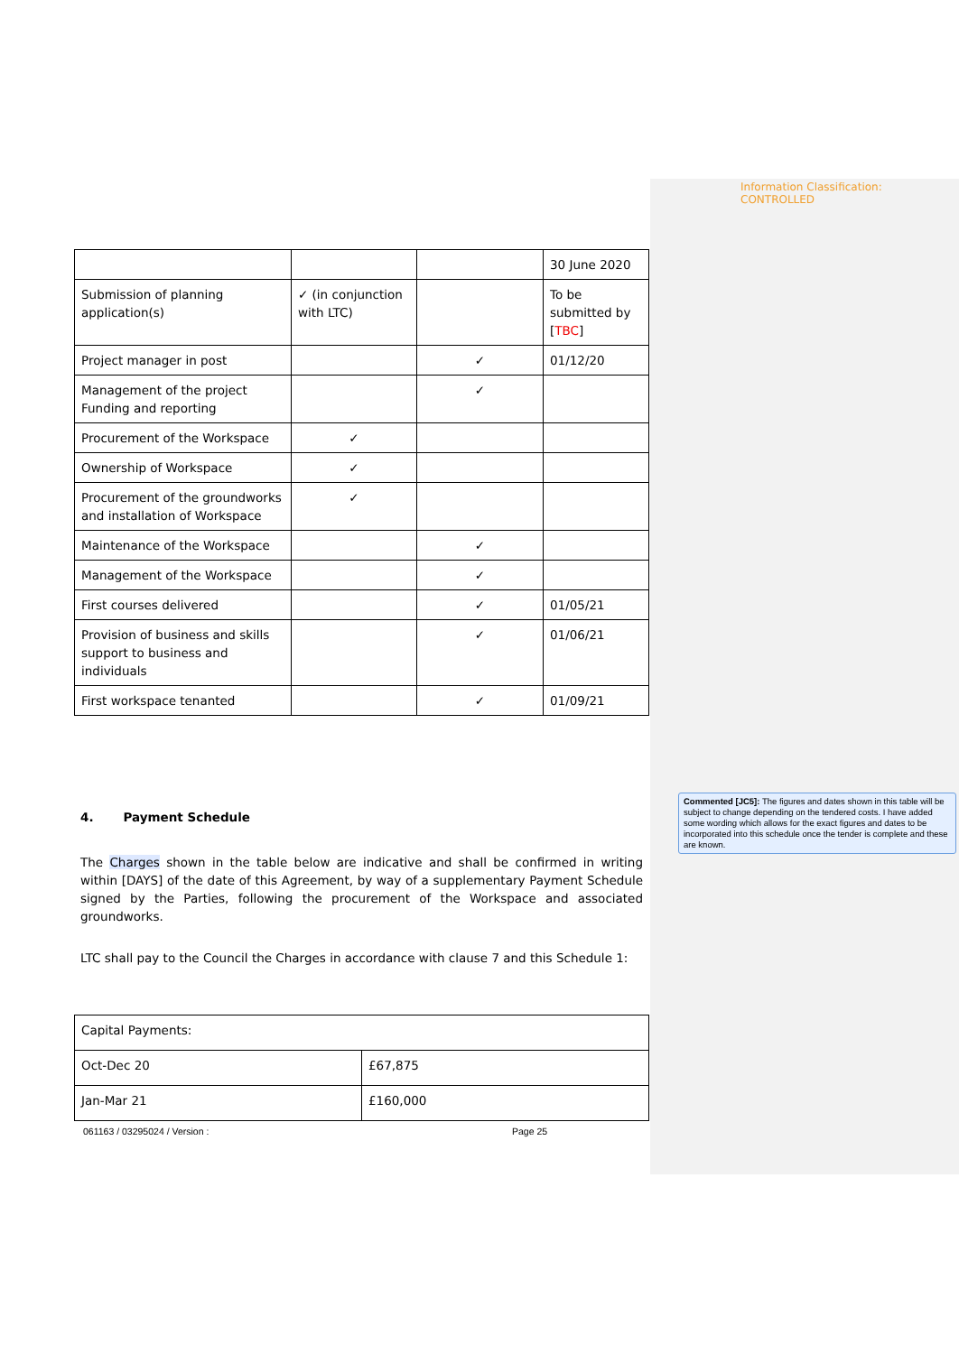Information Classification: CONTROLLED
| | | | 30 June 2020 |
| Submission of planning application(s) | ✓ (in conjunction with LTC) | | To be submitted by [ TBC ] |
| Project manager in post | | ✓ | 01/12/20 |
| Management of the project Funding and reporting | | ✓ | |
| Procurement of the Workspace | ✓ | | |
| Ownership of Workspace | ✓ | | |
| Procurement of the groundworks and installation of Workspace | ✓ | | |
| Maintenance of the Workspace | | ✓ | |
| Management of the Workspace | | ✓ | |
| First courses delivered | | ✓ | 01/05/21 |
| Provision of business and skills support to business and individuals | | ✓ | 01/06/21 |
| First workspace tenanted | | ✓ | 01/09/21 |
4. Payment Schedule
The Charges shown in the table below are indicative and shall be confirmed in writing within [DAYS] of the date of this Agreement, by way of a supplementary Payment Schedule signed by the Parties, following the procurement of the Workspace and associated groundworks.
LTC shall pay to the Council the Charges in accordance with clause 7 and this Schedule 1:
| Capital Payments: | |
| Oct-Dec 20 | £67,875 |
| Jan-Mar 21 | £160,000 |
061163 / 03295024 / Version : Page 25
Commented [JC5]: The figures and dates shown in this table will be subject to change depending on the tendered costs. I have added some wording which allows for the exact figures and dates to be incorporated into this schedule once the tender is complete and these are known.